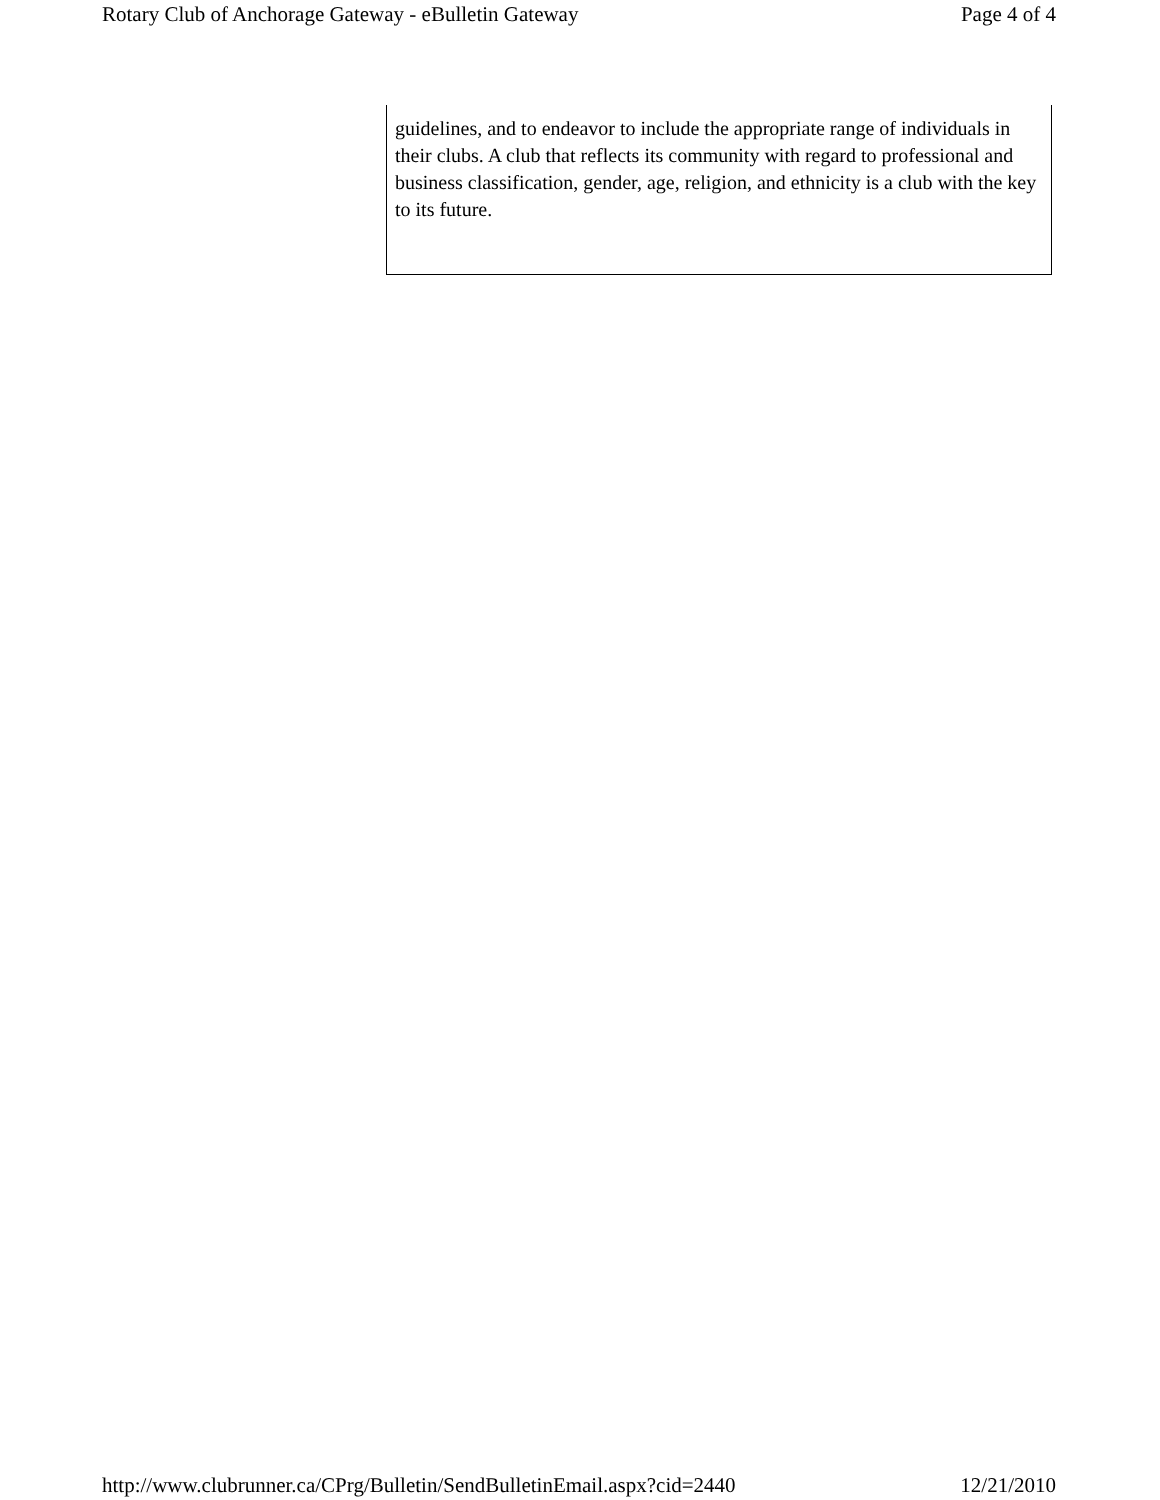Rotary Club of Anchorage Gateway - eBulletin Gateway Page 4 of 4
guidelines, and to endeavor to include the appropriate range of individuals in their clubs. A club that reflects its community with regard to professional and business classification, gender, age, religion, and ethnicity is a club with the key to its future.
http://www.clubrunner.ca/CPrg/Bulletin/SendBulletinEmail.aspx?cid=2440 12/21/2010